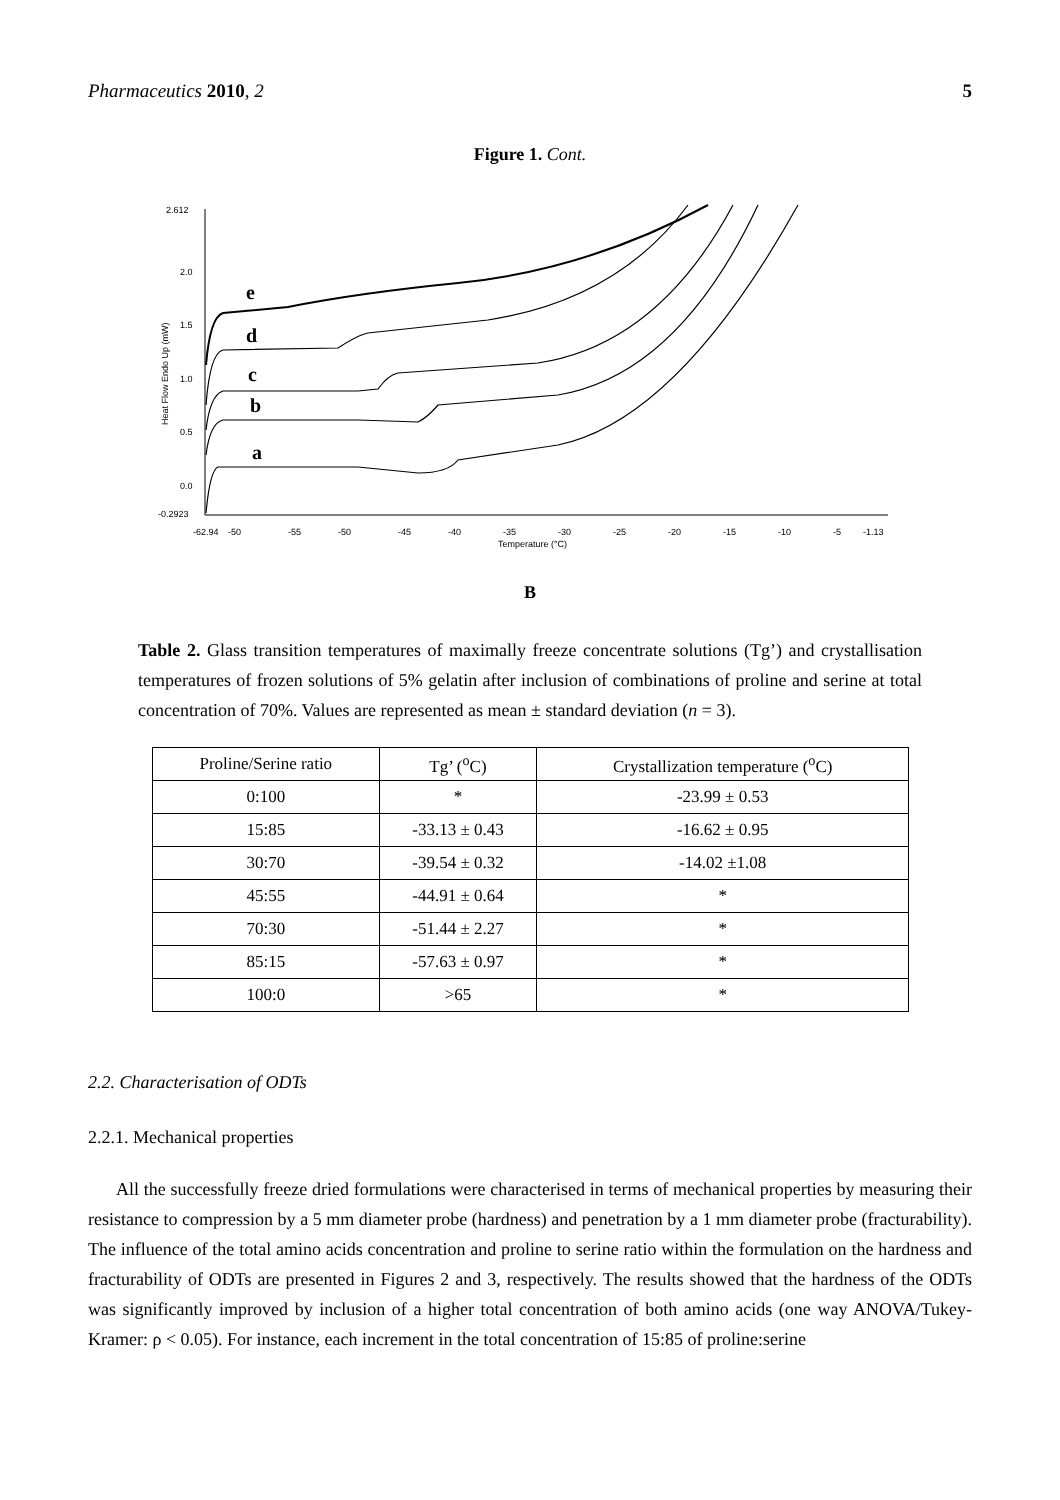Pharmaceutics 2010, 2 5
Figure 1. Cont.
2.612
2.0
1.5
1.0
0.5
0.0
-0.2923
-62.94
-50
-55
-50
-45
-40
-35
-30
-25
-20
-15
-10
-5
-1.13
Temperature (°C)
Heat Flow Endo Up (mW)
e
d
c
b
a
B
Table 2. Glass transition temperatures of maximally freeze concentrate solutions (Tg’) and crystallisation temperatures of frozen solutions of 5% gelatin after inclusion of combinations of proline and serine at total concentration of 70%. Values are represented as mean ± standard deviation (n = 3).
| Proline/Serine ratio | Tg’ (<sup>o</sup>C) | Crystallization temperature (<sup>o</sup>C) |
| --- | --- | --- |
| 0:100 | * | -23.99 ± 0.53 |
| 15:85 | -33.13 ± 0.43 | -16.62 ± 0.95 |
| 30:70 | -39.54 ± 0.32 | -14.02 ±1.08 |
| 45:55 | -44.91 ± 0.64 | * |
| 70:30 | -51.44 ± 2.27 | * |
| 85:15 | -57.63 ± 0.97 | * |
| 100:0 | >65 | * |
2.2. Characterisation of ODTs
2.2.1. Mechanical properties
All the successfully freeze dried formulations were characterised in terms of mechanical properties by measuring their resistance to compression by a 5 mm diameter probe (hardness) and penetration by a 1 mm diameter probe (fracturability). The influence of the total amino acids concentration and proline to serine ratio within the formulation on the hardness and fracturability of ODTs are presented in Figures 2 and 3, respectively. The results showed that the hardness of the ODTs was significantly improved by inclusion of a higher total concentration of both amino acids (one way ANOVA/Tukey-Kramer: ρ < 0.05). For instance, each increment in the total concentration of 15:85 of proline:serine